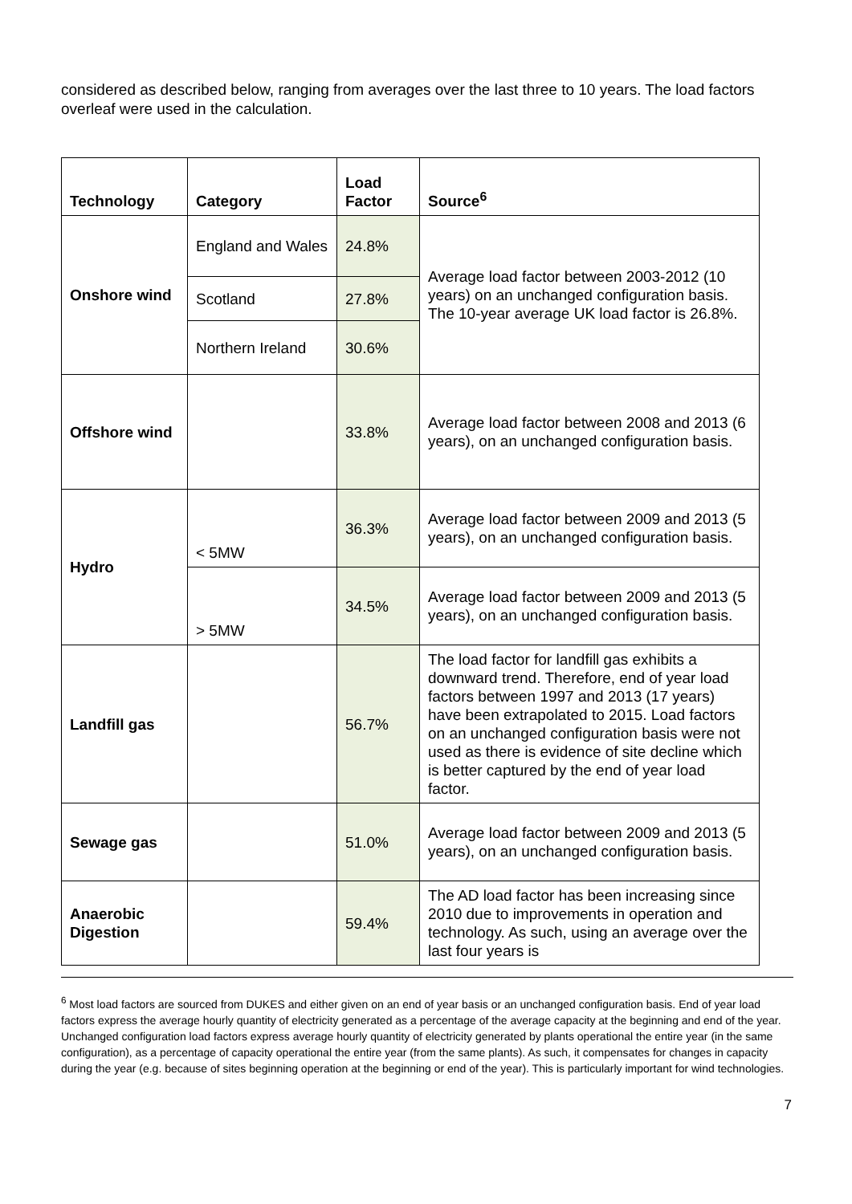considered as described below, ranging from averages over the last three to 10 years. The load factors overleaf were used in the calculation.
| Technology | Category | Load Factor | Source<sup>6</sup> |
| --- | --- | --- | --- |
| Onshore wind | England and Wales | 24.8% | Average load factor between 2003-2012 (10 years) on an unchanged configuration basis. The 10-year average UK load factor is 26.8%. |
| | Scotland | 27.8% | |
| | Northern Ireland | 30.6% | |
| Offshore wind | | 33.8% | Average load factor between 2008 and 2013 (6 years), on an unchanged configuration basis. |
| Hydro | < 5MW | 36.3% | Average load factor between 2009 and 2013 (5 years), on an unchanged configuration basis. |
| | > 5MW | 34.5% | Average load factor between 2009 and 2013 (5 years), on an unchanged configuration basis. |
| Landfill gas | | 56.7% | The load factor for landfill gas exhibits a downward trend. Therefore, end of year load factors between 1997 and 2013 (17 years) have been extrapolated to 2015. Load factors on an unchanged configuration basis were not used as there is evidence of site decline which is better captured by the end of year load factor. |
| Sewage gas | | 51.0% | Average load factor between 2009 and 2013 (5 years), on an unchanged configuration basis. |
| Anaerobic Digestion | | 59.4% | The AD load factor has been increasing since 2010 due to improvements in operation and technology. As such, using an average over the last four years is |
<sup>6</sup> Most load factors are sourced from DUKES and either given on an end of year basis or an unchanged configuration basis. End of year load factors express the average hourly quantity of electricity generated as a percentage of the average capacity at the beginning and end of the year. Unchanged configuration load factors express average hourly quantity of electricity generated by plants operational the entire year (in the same configuration), as a percentage of capacity operational the entire year (from the same plants). As such, it compensates for changes in capacity during the year (e.g. because of sites beginning operation at the beginning or end of the year). This is particularly important for wind technologies.
7